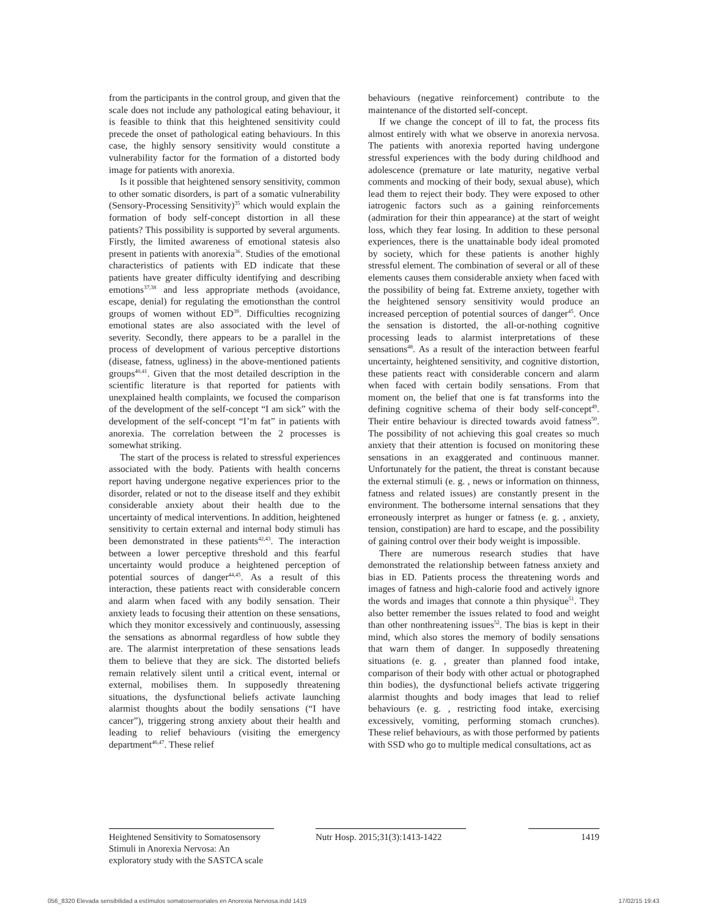from the participants in the control group, and given that the scale does not include any pathological eating behaviour, it is feasible to think that this heightened sensitivity could precede the onset of pathological eating behaviours. In this case, the highly sensory sensitivity would constitute a vulnerability factor for the formation of a distorted body image for patients with anorexia.
Is it possible that heightened sensory sensitivity, common to other somatic disorders, is part of a somatic vulnerability (Sensory-Processing Sensitivity)<sup>35</sup> which would explain the formation of body self-concept distortion in all these patients? This possibility is supported by several arguments. Firstly, the limited awareness of emotional statesis also present in patients with anorexia<sup>36</sup>. Studies of the emotional characteristics of patients with ED indicate that these patients have greater difficulty identifying and describing emotions<sup>37,38</sup> and less appropriate methods (avoidance, escape, denial) for regulating the emotionsthan the control groups of women without ED<sup>39</sup>. Difficulties recognizing emotional states are also associated with the level of severity. Secondly, there appears to be a parallel in the process of development of various perceptive distortions (disease, fatness, ugliness) in the above-mentioned patients groups<sup>40,41</sup>. Given that the most detailed description in the scientific literature is that reported for patients with unexplained health complaints, we focused the comparison of the development of the self-concept “I am sick” with the development of the self-concept “I’m fat” in patients with anorexia. The correlation between the 2 processes is somewhat striking.
The start of the process is related to stressful experiences associated with the body. Patients with health concerns report having undergone negative experiences prior to the disorder, related or not to the disease itself and they exhibit considerable anxiety about their health due to the uncertainty of medical interventions. In addition, heightened sensitivity to certain external and internal body stimuli has been demonstrated in these patients<sup>42,43</sup>. The interaction between a lower perceptive threshold and this fearful uncertainty would produce a heightened perception of potential sources of danger<sup>44,45</sup>. As a result of this interaction, these patients react with considerable concern and alarm when faced with any bodily sensation. Their anxiety leads to focusing their attention on these sensations, which they monitor excessively and continuously, assessing the sensations as abnormal regardless of how subtle they are. The alarmist interpretation of these sensations leads them to believe that they are sick. The distorted beliefs remain relatively silent until a critical event, internal or external, mobilises them. In supposedly threatening situations, the dysfunctional beliefs activate launching alarmist thoughts about the bodily sensations (“I have cancer”), triggering strong anxiety about their health and leading to relief behaviours (visiting the emergency department<sup>46,47</sup>. These relief
behaviours (negative reinforcement) contribute to the maintenance of the distorted self-concept.
If we change the concept of ill to fat, the process fits almost entirely with what we observe in anorexia nervosa. The patients with anorexia reported having undergone stressful experiences with the body during childhood and adolescence (premature or late maturity, negative verbal comments and mocking of their body, sexual abuse), which lead them to reject their body. They were exposed to other iatrogenic factors such as a gaining reinforcements (admiration for their thin appearance) at the start of weight loss, which they fear losing. In addition to these personal experiences, there is the unattainable body ideal promoted by society, which for these patients is another highly stressful element. The combination of several or all of these elements causes them considerable anxiety when faced with the possibility of being fat. Extreme anxiety, together with the heightened sensory sensitivity would produce an increased perception of potential sources of danger<sup>45</sup>. Once the sensation is distorted, the all-or-nothing cognitive processing leads to alarmist interpretations of these sensations<sup>48</sup>. As a result of the interaction between fearful uncertainty, heightened sensitivity, and cognitive distortion, these patients react with considerable concern and alarm when faced with certain bodily sensations. From that moment on, the belief that one is fat transforms into the defining cognitive schema of their body self-concept<sup>49</sup>. Their entire behaviour is directed towards avoid fatness<sup>50</sup>. The possibility of not achieving this goal creates so much anxiety that their attention is focused on monitoring these sensations in an exaggerated and continuous manner. Unfortunately for the patient, the threat is constant because the external stimuli (e. g. , news or information on thinness, fatness and related issues) are constantly present in the environment. The bothersome internal sensations that they erroneously interpret as hunger or fatness (e. g. , anxiety, tension, constipation) are hard to escape, and the possibility of gaining control over their body weight is impossible.
There are numerous research studies that have demonstrated the relationship between fatness anxiety and bias in ED. Patients process the threatening words and images of fatness and high-calorie food and actively ignore the words and images that connote a thin physique<sup>51</sup>. They also better remember the issues related to food and weight than other nonthreatening issues<sup>52</sup>. The bias is kept in their mind, which also stores the memory of bodily sensations that warn them of danger. In supposedly threatening situations (e. g. , greater than planned food intake, comparison of their body with other actual or photographed thin bodies), the dysfunctional beliefs activate triggering alarmist thoughts and body images that lead to relief behaviours (e. g. , restricting food intake, exercising excessively, vomiting, performing stomach crunches). These relief behaviours, as with those performed by patients with SSD who go to multiple medical consultations, act as
Heightened Sensitivity to Somatosensory Stimuli in Anorexia Nervosa: An exploratory study with the SASTCA scale
Nutr Hosp. 2015;31(3):1413-1422
1419
056_8320 Elevada sensibilidad a estímulos somatosensoriales en Anorexia Nerviosa.indd 1419 17/02/15 19:43